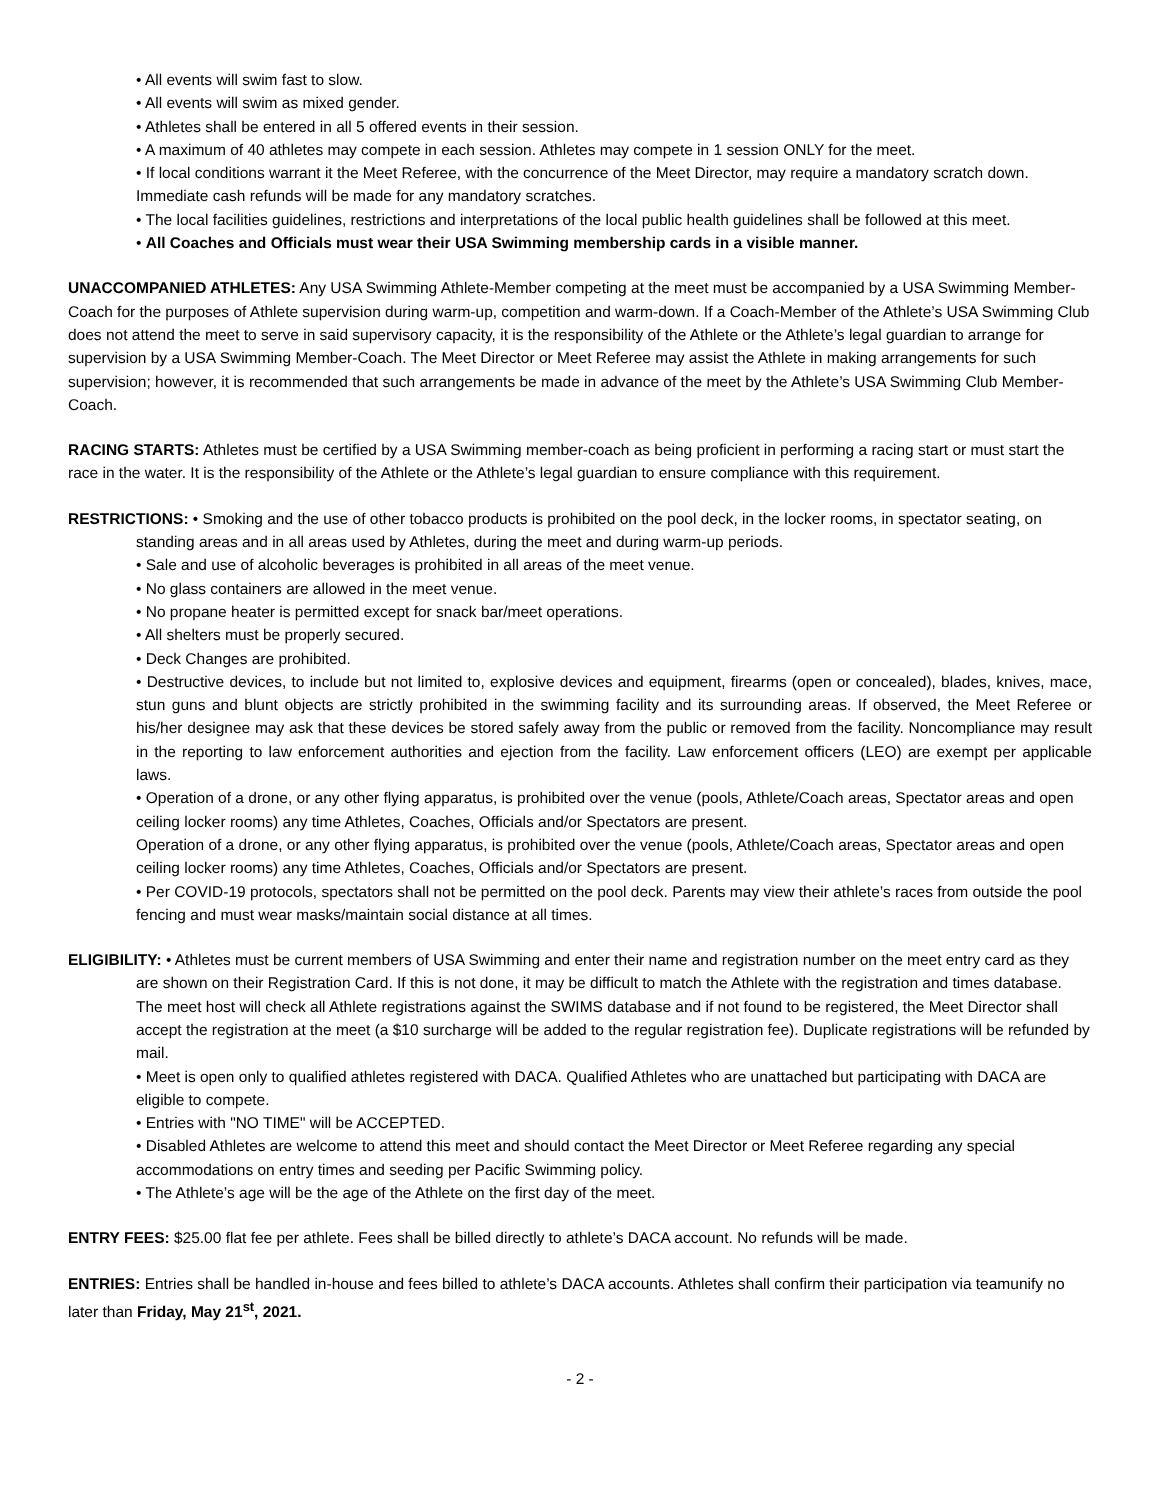• All events will swim fast to slow.
• All events will swim as mixed gender.
• Athletes shall be entered in all 5 offered events in their session.
• A maximum of 40 athletes may compete in each session. Athletes may compete in 1 session ONLY for the meet.
• If local conditions warrant it the Meet Referee, with the concurrence of the Meet Director, may require a mandatory scratch down. Immediate cash refunds will be made for any mandatory scratches.
• The local facilities guidelines, restrictions and interpretations of the local public health guidelines shall be followed at this meet.
• All Coaches and Officials must wear their USA Swimming membership cards in a visible manner.
UNACCOMPANIED ATHLETES: Any USA Swimming Athlete-Member competing at the meet must be accompanied by a USA Swimming Member-Coach for the purposes of Athlete supervision during warm-up, competition and warm-down. If a Coach-Member of the Athlete’s USA Swimming Club does not attend the meet to serve in said supervisory capacity, it is the responsibility of the Athlete or the Athlete’s legal guardian to arrange for supervision by a USA Swimming Member-Coach. The Meet Director or Meet Referee may assist the Athlete in making arrangements for such supervision; however, it is recommended that such arrangements be made in advance of the meet by the Athlete’s USA Swimming Club Member-Coach.
RACING STARTS: Athletes must be certified by a USA Swimming member-coach as being proficient in performing a racing start or must start the race in the water. It is the responsibility of the Athlete or the Athlete’s legal guardian to ensure compliance with this requirement.
RESTRICTIONS: • Smoking and the use of other tobacco products is prohibited on the pool deck, in the locker rooms, in spectator seating, on standing areas and in all areas used by Athletes, during the meet and during warm-up periods.
• Sale and use of alcoholic beverages is prohibited in all areas of the meet venue.
• No glass containers are allowed in the meet venue.
• No propane heater is permitted except for snack bar/meet operations.
• All shelters must be properly secured.
• Deck Changes are prohibited.
• Destructive devices, to include but not limited to, explosive devices and equipment, firearms (open or concealed), blades, knives, mace, stun guns and blunt objects are strictly prohibited in the swimming facility and its surrounding areas. If observed, the Meet Referee or his/her designee may ask that these devices be stored safely away from the public or removed from the facility. Noncompliance may result in the reporting to law enforcement authorities and ejection from the facility. Law enforcement officers (LEO) are exempt per applicable laws.
• Operation of a drone, or any other flying apparatus, is prohibited over the venue (pools, Athlete/Coach areas, Spectator areas and open ceiling locker rooms) any time Athletes, Coaches, Officials and/or Spectators are present.
Operation of a drone, or any other flying apparatus, is prohibited over the venue (pools, Athlete/Coach areas, Spectator areas and open ceiling locker rooms) any time Athletes, Coaches, Officials and/or Spectators are present.
• Per COVID-19 protocols, spectators shall not be permitted on the pool deck. Parents may view their athlete’s races from outside the pool fencing and must wear masks/maintain social distance at all times.
ELIGIBILITY: • Athletes must be current members of USA Swimming and enter their name and registration number on the meet entry card as they are shown on their Registration Card. If this is not done, it may be difficult to match the Athlete with the registration and times database. The meet host will check all Athlete registrations against the SWIMS database and if not found to be registered, the Meet Director shall accept the registration at the meet (a $10 surcharge will be added to the regular registration fee). Duplicate registrations will be refunded by mail.
• Meet is open only to qualified athletes registered with DACA. Qualified Athletes who are unattached but participating with DACA are eligible to compete.
• Entries with "NO TIME" will be ACCEPTED.
• Disabled Athletes are welcome to attend this meet and should contact the Meet Director or Meet Referee regarding any special accommodations on entry times and seeding per Pacific Swimming policy.
• The Athlete’s age will be the age of the Athlete on the first day of the meet.
ENTRY FEES: $25.00 flat fee per athlete. Fees shall be billed directly to athlete’s DACA account. No refunds will be made.
ENTRIES: Entries shall be handled in-house and fees billed to athlete’s DACA accounts. Athletes shall confirm their participation via teamunify no later than Friday, May 21<sup>st</sup>, 2021.
- 2 -